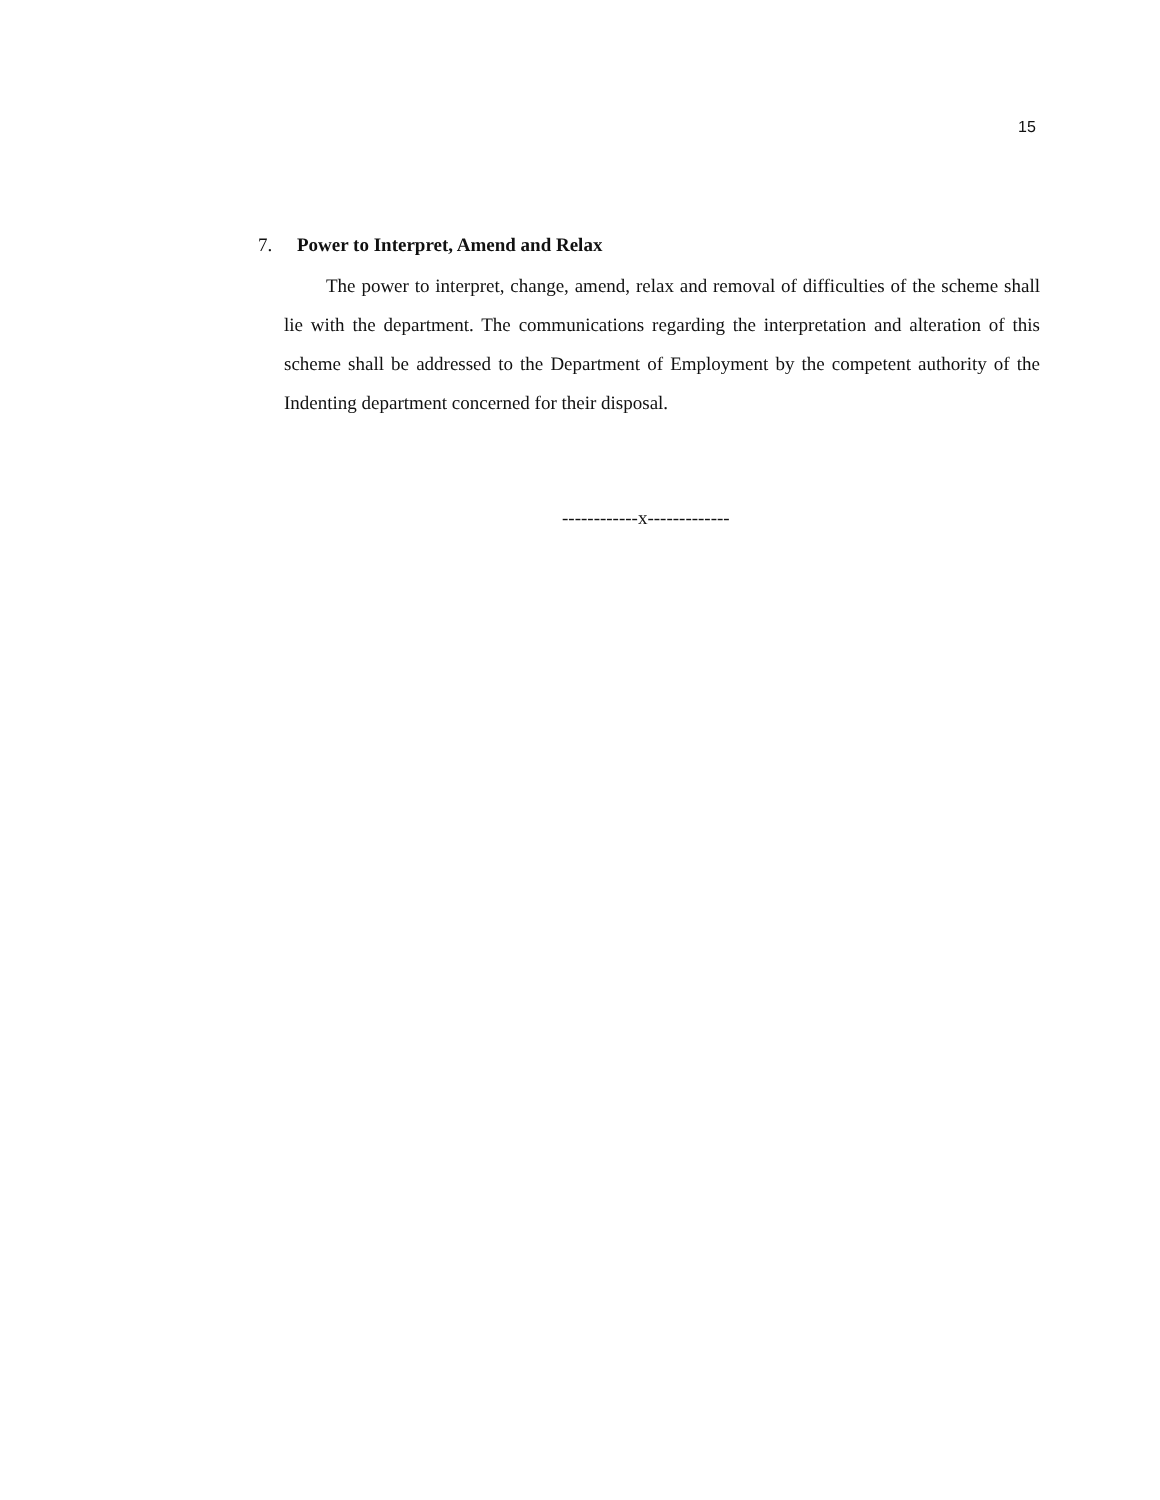15
7. Power to Interpret, Amend and Relax
The power to interpret, change, amend, relax and removal of difficulties of the scheme shall lie with the department. The communications regarding the interpretation and alteration of this scheme shall be addressed to the Department of Employment by the competent authority of the Indenting department concerned for their disposal.
------------x-------------